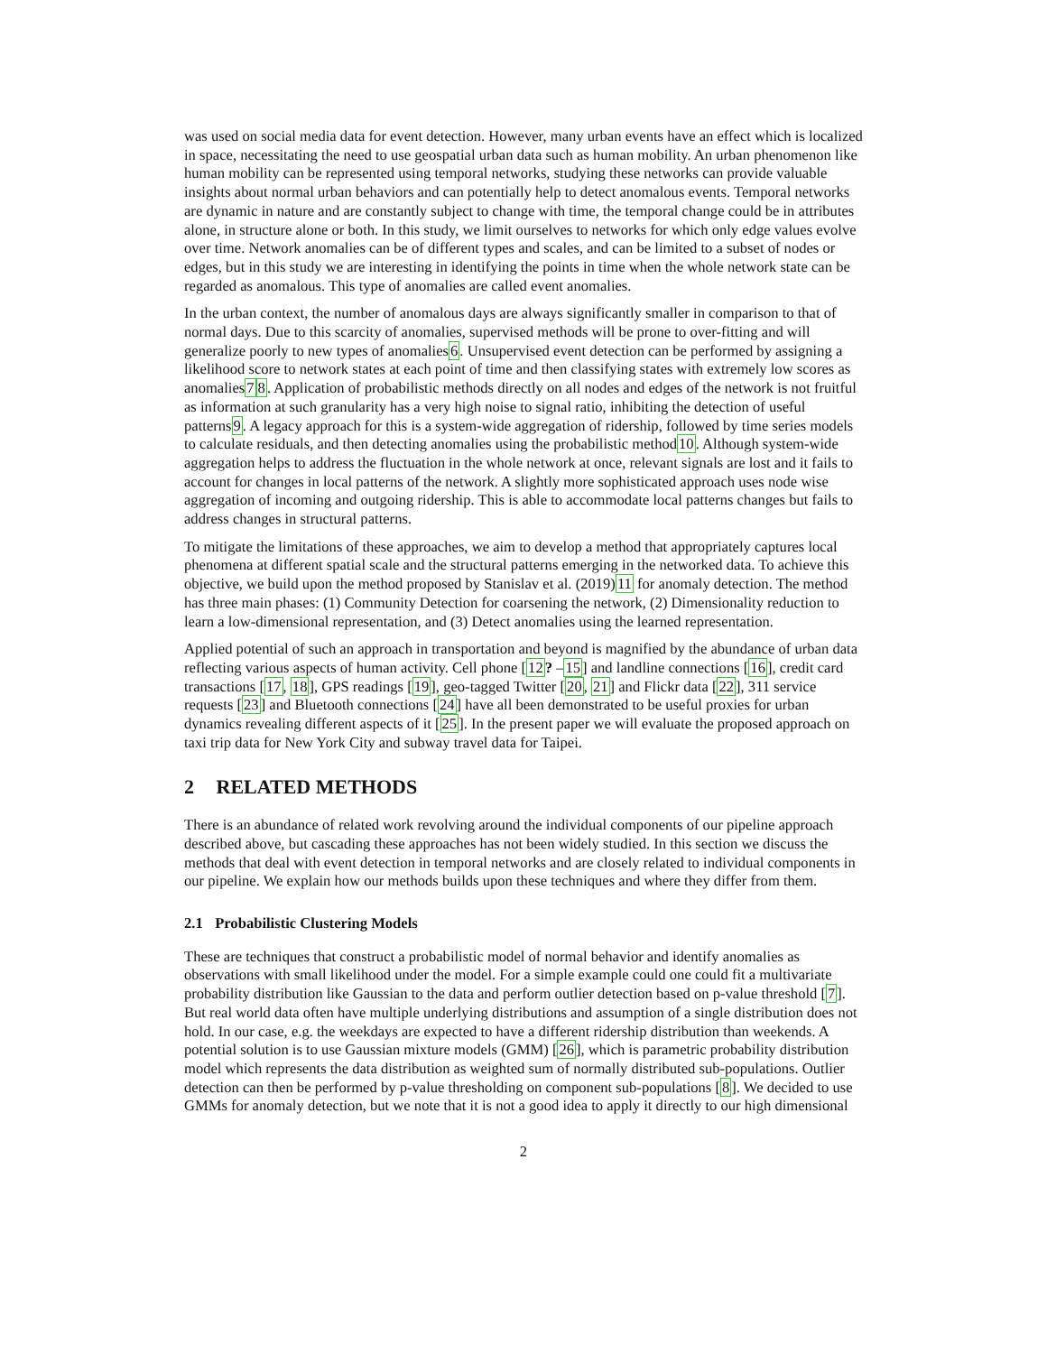was used on social media data for event detection. However, many urban events have an effect which is localized in space, necessitating the need to use geospatial urban data such as human mobility. An urban phenomenon like human mobility can be represented using temporal networks, studying these networks can provide valuable insights about normal urban behaviors and can potentially help to detect anomalous events. Temporal networks are dynamic in nature and are constantly subject to change with time, the temporal change could be in attributes alone, in structure alone or both. In this study, we limit ourselves to networks for which only edge values evolve over time. Network anomalies can be of different types and scales, and can be limited to a subset of nodes or edges, but in this study we are interesting in identifying the points in time when the whole network state can be regarded as anomalous. This type of anomalies are called event anomalies.
In the urban context, the number of anomalous days are always significantly smaller in comparison to that of normal days. Due to this scarcity of anomalies, supervised methods will be prone to over-fitting and will generalize poorly to new types of anomalies6. Unsupervised event detection can be performed by assigning a likelihood score to network states at each point of time and then classifying states with extremely low scores as anomalies78. Application of probabilistic methods directly on all nodes and edges of the network is not fruitful as information at such granularity has a very high noise to signal ratio, inhibiting the detection of useful patterns9. A legacy approach for this is a system-wide aggregation of ridership, followed by time series models to calculate residuals, and then detecting anomalies using the probabilistic method10. Although system-wide aggregation helps to address the fluctuation in the whole network at once, relevant signals are lost and it fails to account for changes in local patterns of the network. A slightly more sophisticated approach uses node wise aggregation of incoming and outgoing ridership. This is able to accommodate local patterns changes but fails to address changes in structural patterns.
To mitigate the limitations of these approaches, we aim to develop a method that appropriately captures local phenomena at different spatial scale and the structural patterns emerging in the networked data. To achieve this objective, we build upon the method proposed by Stanislav et al. (2019)11 for anomaly detection. The method has three main phases: (1) Community Detection for coarsening the network, (2) Dimensionality reduction to learn a low-dimensional representation, and (3) Detect anomalies using the learned representation.
Applied potential of such an approach in transportation and beyond is magnified by the abundance of urban data reflecting various aspects of human activity. Cell phone [12? –15] and landline connections [16], credit card transactions [17, 18], GPS readings [19], geo-tagged Twitter [20, 21] and Flickr data [22], 311 service requests [23] and Bluetooth connections [24] have all been demonstrated to be useful proxies for urban dynamics revealing different aspects of it [25]. In the present paper we will evaluate the proposed approach on taxi trip data for New York City and subway travel data for Taipei.
2 RELATED METHODS
There is an abundance of related work revolving around the individual components of our pipeline approach described above, but cascading these approaches has not been widely studied. In this section we discuss the methods that deal with event detection in temporal networks and are closely related to individual components in our pipeline. We explain how our methods builds upon these techniques and where they differ from them.
2.1 Probabilistic Clustering Models
These are techniques that construct a probabilistic model of normal behavior and identify anomalies as observations with small likelihood under the model. For a simple example could one could fit a multivariate probability distribution like Gaussian to the data and perform outlier detection based on p-value threshold [7]. But real world data often have multiple underlying distributions and assumption of a single distribution does not hold. In our case, e.g. the weekdays are expected to have a different ridership distribution than weekends. A potential solution is to use Gaussian mixture models (GMM) [26], which is parametric probability distribution model which represents the data distribution as weighted sum of normally distributed sub-populations. Outlier detection can then be performed by p-value thresholding on component sub-populations [8]. We decided to use GMMs for anomaly detection, but we note that it is not a good idea to apply it directly to our high dimensional
2